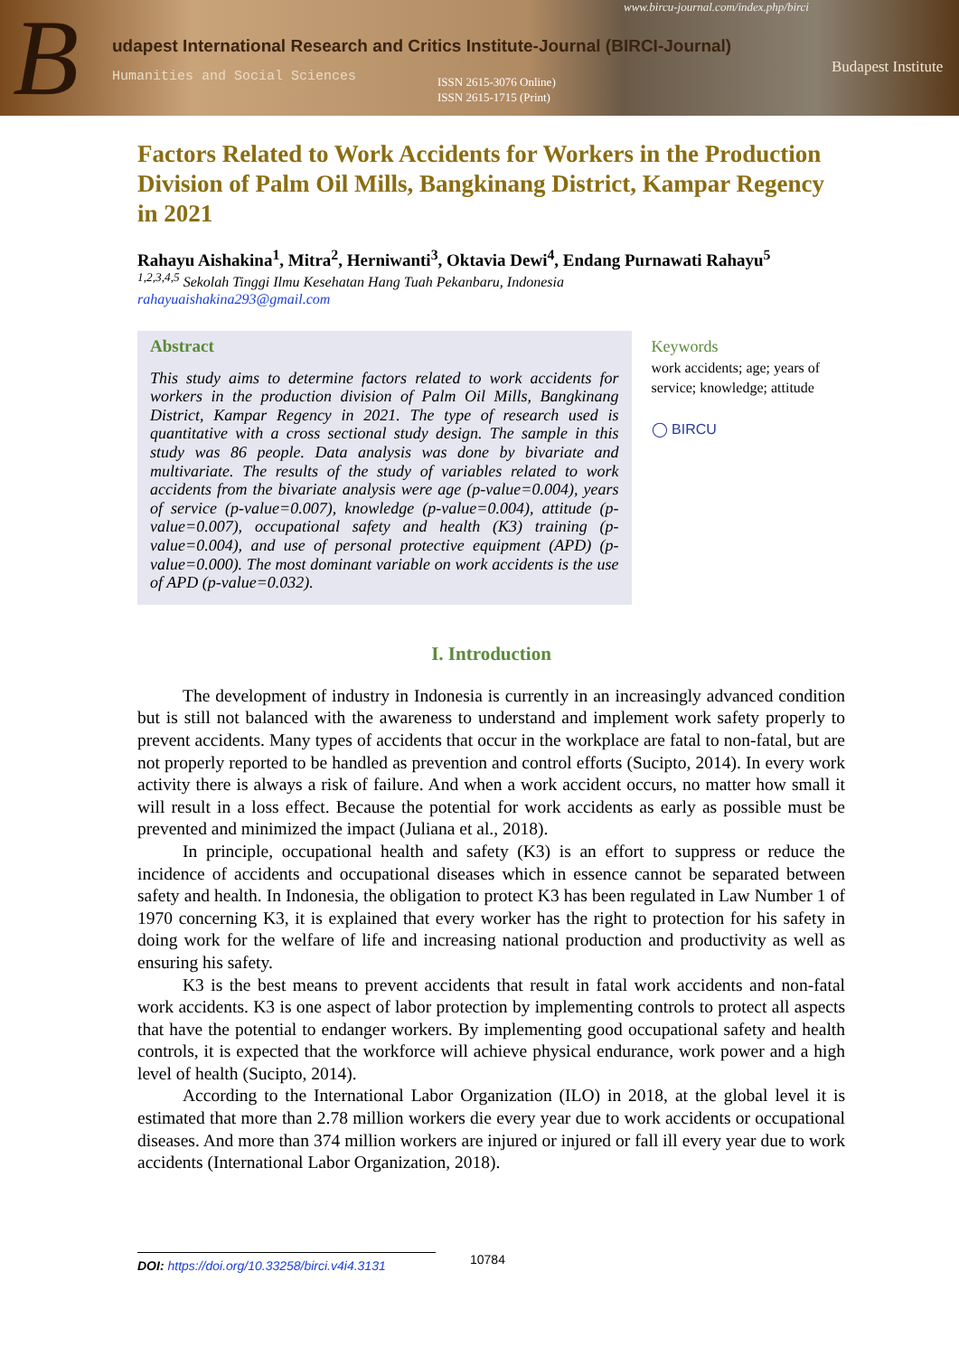B
udapest International Research and Critics Institute-Journal (BIRCI-Journal)
Humanities and Social Sciences
ISSN 2615-3076 Online)
ISSN 2615-1715 (Print)
www.bircu-journal.com/index.php/birci
Budapest Institute
Factors Related to Work Accidents for Workers in the Production Division of Palm Oil Mills, Bangkinang District, Kampar Regency in 2021
Rahayu Aishakina<sup>1</sup>, Mitra<sup>2</sup>, Herniwanti<sup>3</sup>, Oktavia Dewi<sup>4</sup>, Endang Purnawati Rahayu<sup>5</sup>
<sup>1,2,3,4,5</sup> Sekolah Tinggi Ilmu Kesehatan Hang Tuah Pekanbaru, Indonesia
rahayuaishakina293@gmail.com
Abstract
This study aims to determine factors related to work accidents for workers in the production division of Palm Oil Mills, Bangkinang District, Kampar Regency in 2021. The type of research used is quantitative with a cross sectional study design. The sample in this study was 86 people. Data analysis was done by bivariate and multivariate. The results of the study of variables related to work accidents from the bivariate analysis were age (p-value=0.004), years of service (p-value=0.007), knowledge (p-value=0.004), attitude (p-value=0.007), occupational safety and health (K3) training (p-value=0.004), and use of personal protective equipment (APD) (p-value=0.000). The most dominant variable on work accidents is the use of APD (p-value=0.032).
Keywords
work accidents; age; years of service; knowledge; attitude
◯ BIRCU
I. Introduction
The development of industry in Indonesia is currently in an increasingly advanced condition but is still not balanced with the awareness to understand and implement work safety properly to prevent accidents. Many types of accidents that occur in the workplace are fatal to non-fatal, but are not properly reported to be handled as prevention and control efforts (Sucipto, 2014). In every work activity there is always a risk of failure. And when a work accident occurs, no matter how small it will result in a loss effect. Because the potential for work accidents as early as possible must be prevented and minimized the impact (Juliana et al., 2018).
In principle, occupational health and safety (K3) is an effort to suppress or reduce the incidence of accidents and occupational diseases which in essence cannot be separated between safety and health. In Indonesia, the obligation to protect K3 has been regulated in Law Number 1 of 1970 concerning K3, it is explained that every worker has the right to protection for his safety in doing work for the welfare of life and increasing national production and productivity as well as ensuring his safety.
K3 is the best means to prevent accidents that result in fatal work accidents and non-fatal work accidents. K3 is one aspect of labor protection by implementing controls to protect all aspects that have the potential to endanger workers. By implementing good occupational safety and health controls, it is expected that the workforce will achieve physical endurance, work power and a high level of health (Sucipto, 2014).
According to the International Labor Organization (ILO) in 2018, at the global level it is estimated that more than 2.78 million workers die every year due to work accidents or occupational diseases. And more than 374 million workers are injured or injured or fall ill every year due to work accidents (International Labor Organization, 2018).
DOI: https://doi.org/10.33258/birci.v4i4.3131
10784